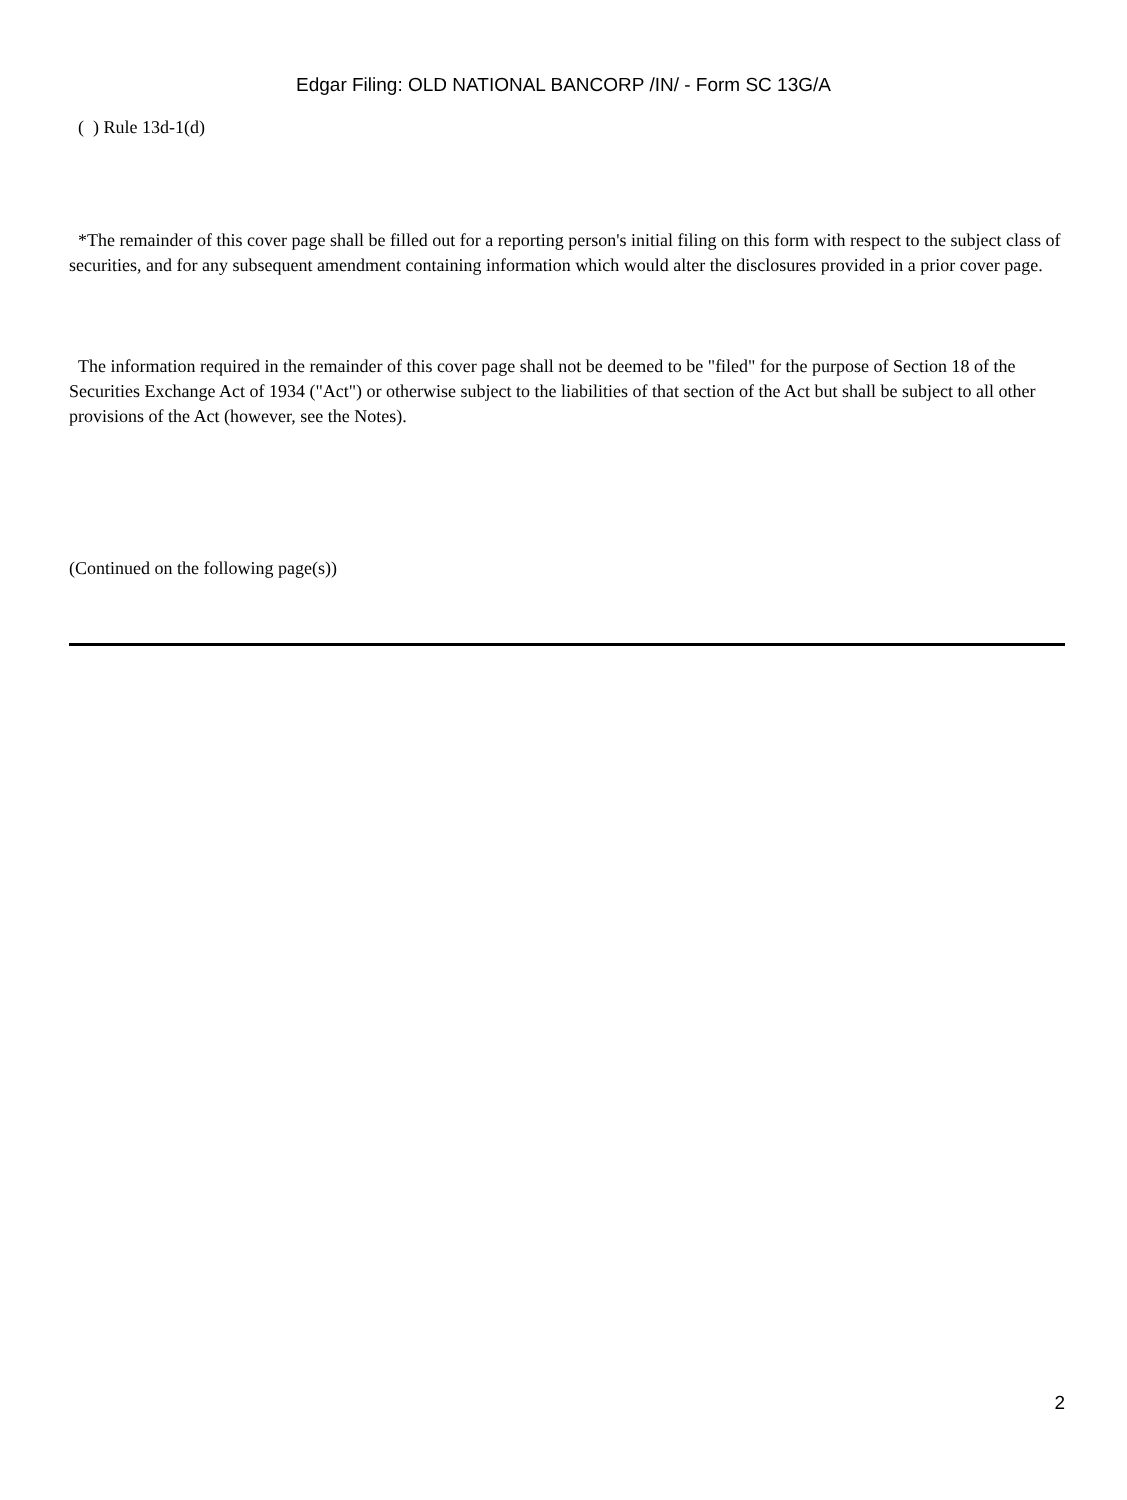Edgar Filing: OLD NATIONAL BANCORP /IN/ - Form SC 13G/A
( ) Rule 13d-1(d)
*The remainder of this cover page shall be filled out for a reporting person's initial filing on this form with respect to the subject class of securities, and for any subsequent amendment containing information which would alter the disclosures provided in a prior cover page.
The information required in the remainder of this cover page shall not be deemed to be "filed" for the purpose of Section 18 of the Securities Exchange Act of 1934 ("Act") or otherwise subject to the liabilities of that section of the Act but shall be subject to all other provisions of the Act (however, see the Notes).
(Continued on the following page(s))
2